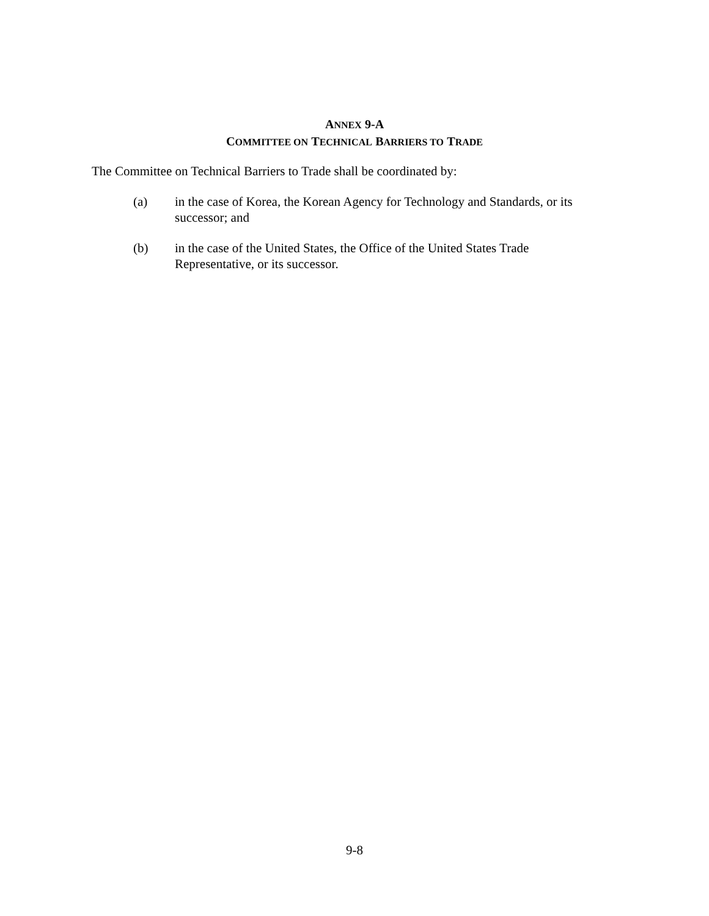ANNEX 9-A
COMMITTEE ON TECHNICAL BARRIERS TO TRADE
The Committee on Technical Barriers to Trade shall be coordinated by:
(a) in the case of Korea, the Korean Agency for Technology and Standards, or its successor; and
(b) in the case of the United States, the Office of the United States Trade
Representative, or its successor.
9-8